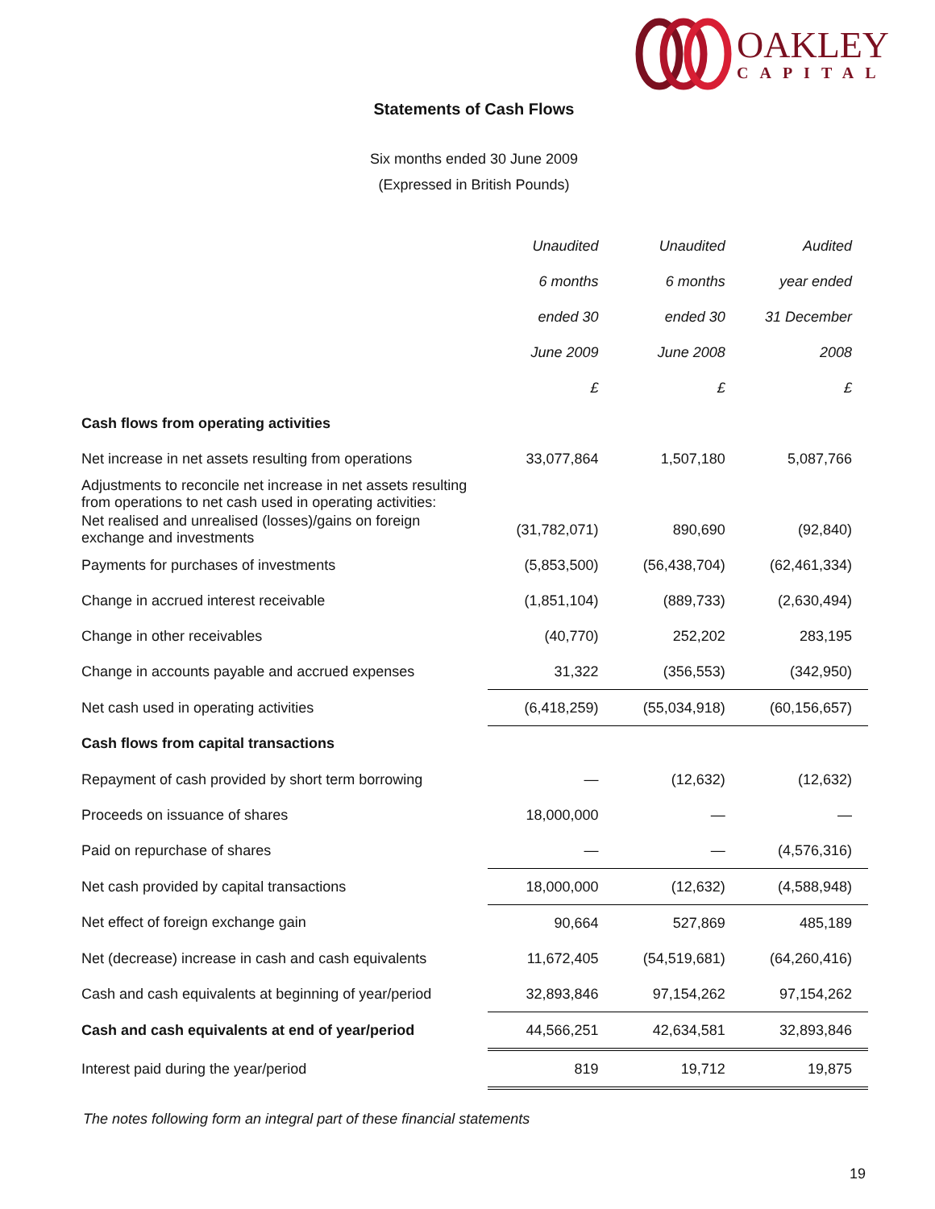OAKLEY
CAPITAL
Statements of Cash Flows
Six months ended 30 June 2009
(Expressed in British Pounds)
| | Unaudited | Unaudited | Audited |
| | 6 months | 6 months | year ended |
| | ended 30 | ended 30 | 31 December |
| | June 2009 | June 2008 | 2008 |
| | £ | £ | £ |
| Cash flows from operating activities | | | |
| Net increase in net assets resulting from operations | 33,077,864 | 1,507,180 | 5,087,766 |
| Adjustments to reconcile net increase in net assets resulting from operations to net cash used in operating activities: | | | |
| Net realised and unrealised (losses)/gains on foreign exchange and investments | (31,782,071) | 890,690 | (92,840) |
| Payments for purchases of investments | (5,853,500) | (56,438,704) | (62,461,334) |
| Change in accrued interest receivable | (1,851,104) | (889,733) | (2,630,494) |
| Change in other receivables | (40,770) | 252,202 | 283,195 |
| Change in accounts payable and accrued expenses | 31,322 | (356,553) | (342,950) |
| Net cash used in operating activities | (6,418,259) | (55,034,918) | (60,156,657) |
| Cash flows from capital transactions | | | |
| Repayment of cash provided by short term borrowing | — | (12,632) | (12,632) |
| Proceeds on issuance of shares | 18,000,000 | — | — |
| Paid on repurchase of shares | — | — | (4,576,316) |
| Net cash provided by capital transactions | 18,000,000 | (12,632) | (4,588,948) |
| Net effect of foreign exchange gain | 90,664 | 527,869 | 485,189 |
| Net (decrease) increase in cash and cash equivalents | 11,672,405 | (54,519,681) | (64,260,416) |
| Cash and cash equivalents at beginning of year/period | 32,893,846 | 97,154,262 | 97,154,262 |
| Cash and cash equivalents at end of year/period | 44,566,251 | 42,634,581 | 32,893,846 |
| Interest paid during the year/period | 819 | 19,712 | 19,875 |
The notes following form an integral part of these financial statements
19